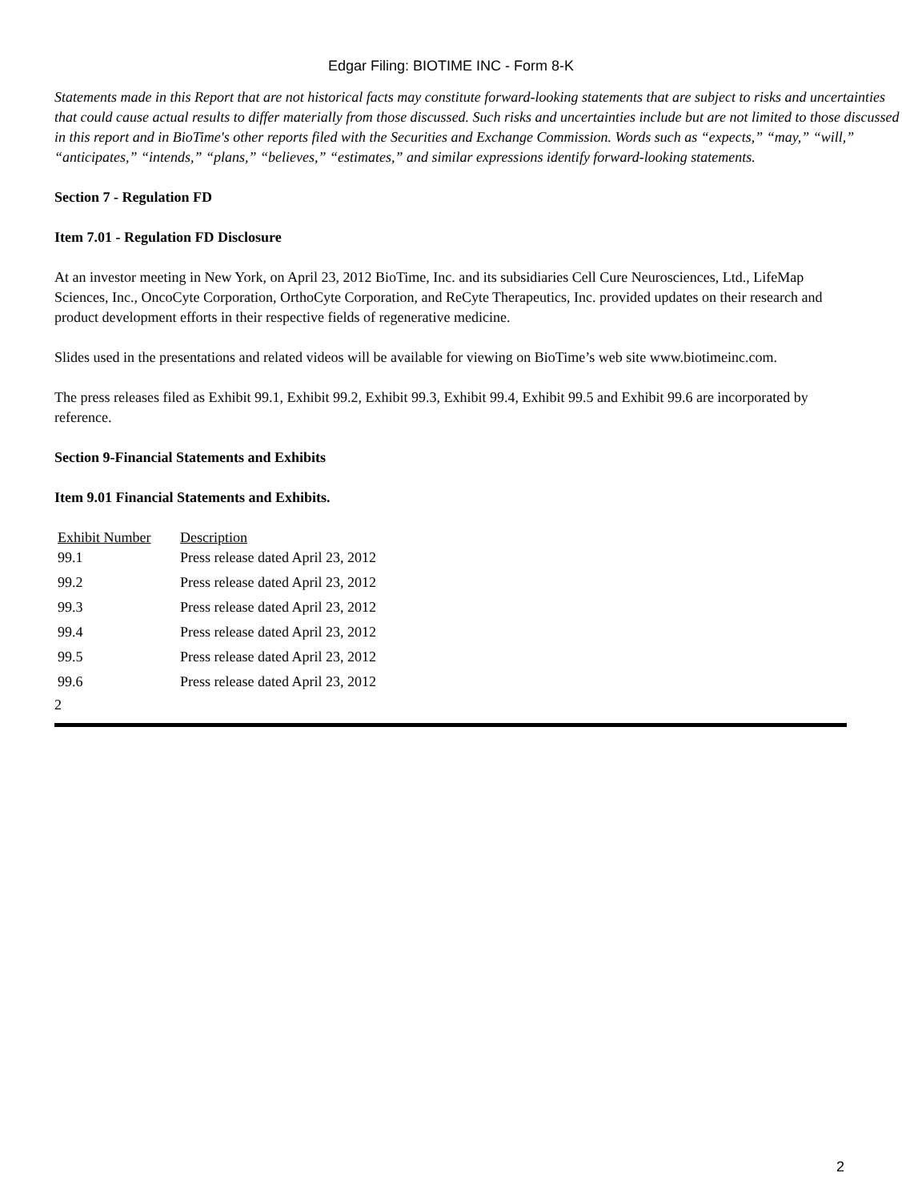Edgar Filing: BIOTIME INC - Form 8-K
Statements made in this Report that are not historical facts may constitute forward-looking statements that are subject to risks and uncertainties that could cause actual results to differ materially from those discussed. Such risks and uncertainties include but are not limited to those discussed in this report and in BioTime's other reports filed with the Securities and Exchange Commission. Words such as “expects,” “may,” “will,” “anticipates,” “intends,” “plans,” “believes,” “estimates,” and similar expressions identify forward-looking statements.
Section 7 - Regulation FD
Item 7.01 - Regulation FD Disclosure
At an investor meeting in New York, on April 23, 2012 BioTime, Inc. and its subsidiaries Cell Cure Neurosciences, Ltd., LifeMap Sciences, Inc., OncoCyte Corporation, OrthoCyte Corporation, and ReCyte Therapeutics, Inc. provided updates on their research and product development efforts in their respective fields of regenerative medicine.
Slides used in the presentations and related videos will be available for viewing on BioTime’s web site www.biotimeinc.com.
The press releases filed as Exhibit 99.1, Exhibit 99.2, Exhibit 99.3, Exhibit 99.4, Exhibit 99.5 and Exhibit 99.6 are incorporated by reference.
Section 9-Financial Statements and Exhibits
Item 9.01 Financial Statements and Exhibits.
| Exhibit Number | Description |
| --- | --- |
| 99.1 | Press release dated April 23, 2012 |
| 99.2 | Press release dated April 23, 2012 |
| 99.3 | Press release dated April 23, 2012 |
| 99.4 | Press release dated April 23, 2012 |
| 99.5 | Press release dated April 23, 2012 |
| 99.6 | Press release dated April 23, 2012 |
2
2